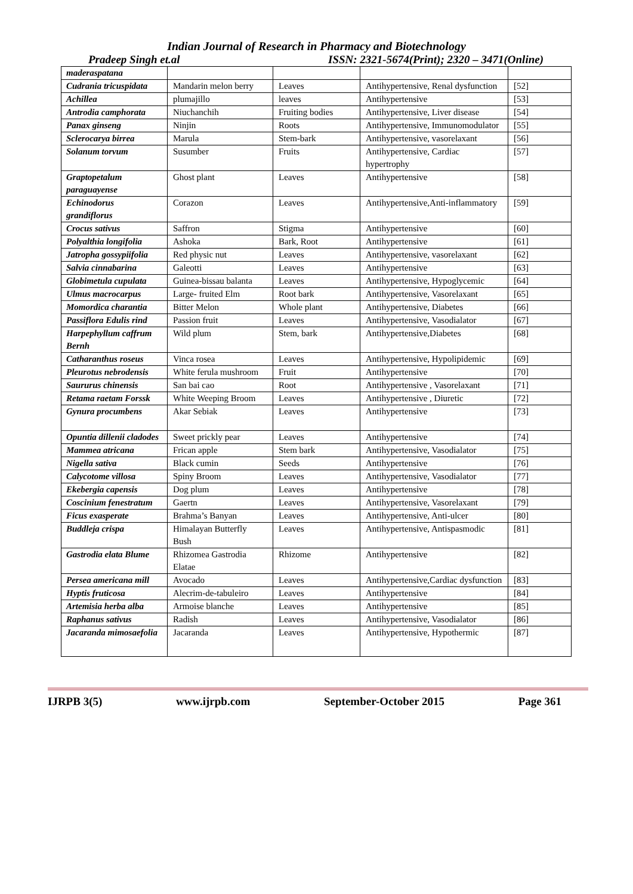Indian Journal of Research in Pharmacy and Biotechnology
Pradeep Singh et.al ISSN: 2321-5674(Print); 2320 – 3471(Online)
| maderaspatana | | | | |
| Cudrania tricuspidata | Mandarin melon berry | Leaves | Antihypertensive, Renal dysfunction | [52] |
| Achillea | plumajillo | leaves | Antihypertensive | [53] |
| Antrodia camphorata | Niuchanchih | Fruiting bodies | Antihypertensive, Liver disease | [54] |
| Panax ginseng | Ninjin | Roots | Antihypertensive, Immunomodulator | [55] |
| Sclerocarya birrea | Marula | Stem-bark | Antihypertensive, vasorelaxant | [56] |
| Solanum torvum | Susumber | Fruits | Antihypertensive, Cardiac hypertrophy | [57] |
| Graptopetalum paraguayense | Ghost plant | Leaves | Antihypertensive | [58] |
| Echinodorus grandiflorus | Corazon | Leaves | Antihypertensive,Anti-inflammatory | [59] |
| Crocus sativus | Saffron | Stigma | Antihypertensive | [60] |
| Polyalthia longifolia | Ashoka | Bark, Root | Antihypertensive | [61] |
| Jatropha gossypiifolia | Red physic nut | Leaves | Antihypertensive, vasorelaxant | [62] |
| Salvia cinnabarina | Galeotti | Leaves | Antihypertensive | [63] |
| Globimetula cupulata | Guinea-bissau balanta | Leaves | Antihypertensive, Hypoglycemic | [64] |
| Ulmus macrocarpus | Large- fruited Elm | Root bark | Antihypertensive, Vasorelaxant | [65] |
| Momordica charantia | Bitter Melon | Whole plant | Antihypertensive, Diabetes | [66] |
| Passiflora Edulis rind | Passion fruit | Leaves | Antihypertensive, Vasodialator | [67] |
| Harpephyllum caffrum Bernh | Wild plum | Stem, bark | Antihypertensive,Diabetes | [68] |
| Catharanthus roseus | Vinca rosea | Leaves | Antihypertensive, Hypolipidemic | [69] |
| Pleurotus nebrodensis | White ferula mushroom | Fruit | Antihypertensive | [70] |
| Saururus chinensis | San bai cao | Root | Antihypertensive , Vasorelaxant | [71] |
| Retama raetam Forssk | White Weeping Broom | Leaves | Antihypertensive , Diuretic | [72] |
| Gynura procumbens | Akar Sebiak | Leaves | Antihypertensive | [73] |
| Opuntia dillenii cladodes | Sweet prickly pear | Leaves | Antihypertensive | [74] |
| Mammea atricana | Frican apple | Stem bark | Antihypertensive, Vasodialator | [75] |
| Nigella sativa | Black cumin | Seeds | Antihypertensive | [76] |
| Calycotome villosa | Spiny Broom | Leaves | Antihypertensive, Vasodialator | [77] |
| Ekebergia capensis | Dog plum | Leaves | Antihypertensive | [78] |
| Coscinium fenestratum | Gaertn | Leaves | Antihypertensive, Vasorelaxant | [79] |
| Ficus exasperate | Brahma’s Banyan | Leaves | Antihypertensive, Anti-ulcer | [80] |
| Buddleja crispa | Himalayan Butterfly Bush | Leaves | Antihypertensive, Antispasmodic | [81] |
| Gastrodia elata Blume | Rhizomea Gastrodia Elatae | Rhizome | Antihypertensive | [82] |
| Persea americana mill | Avocado | Leaves | Antihypertensive,Cardiac dysfunction | [83] |
| Hyptis fruticosa | Alecrim-de-tabuleiro | Leaves | Antihypertensive | [84] |
| Artemisia herba alba | Armoise blanche | Leaves | Antihypertensive | [85] |
| Raphanus sativus | Radish | Leaves | Antihypertensive, Vasodialator | [86] |
| Jacaranda mimosaefolia | Jacaranda | Leaves | Antihypertensive, Hypothermic | [87] |
IJRPB 3(5) www.ijrpb.com September-October 2015 Page 361